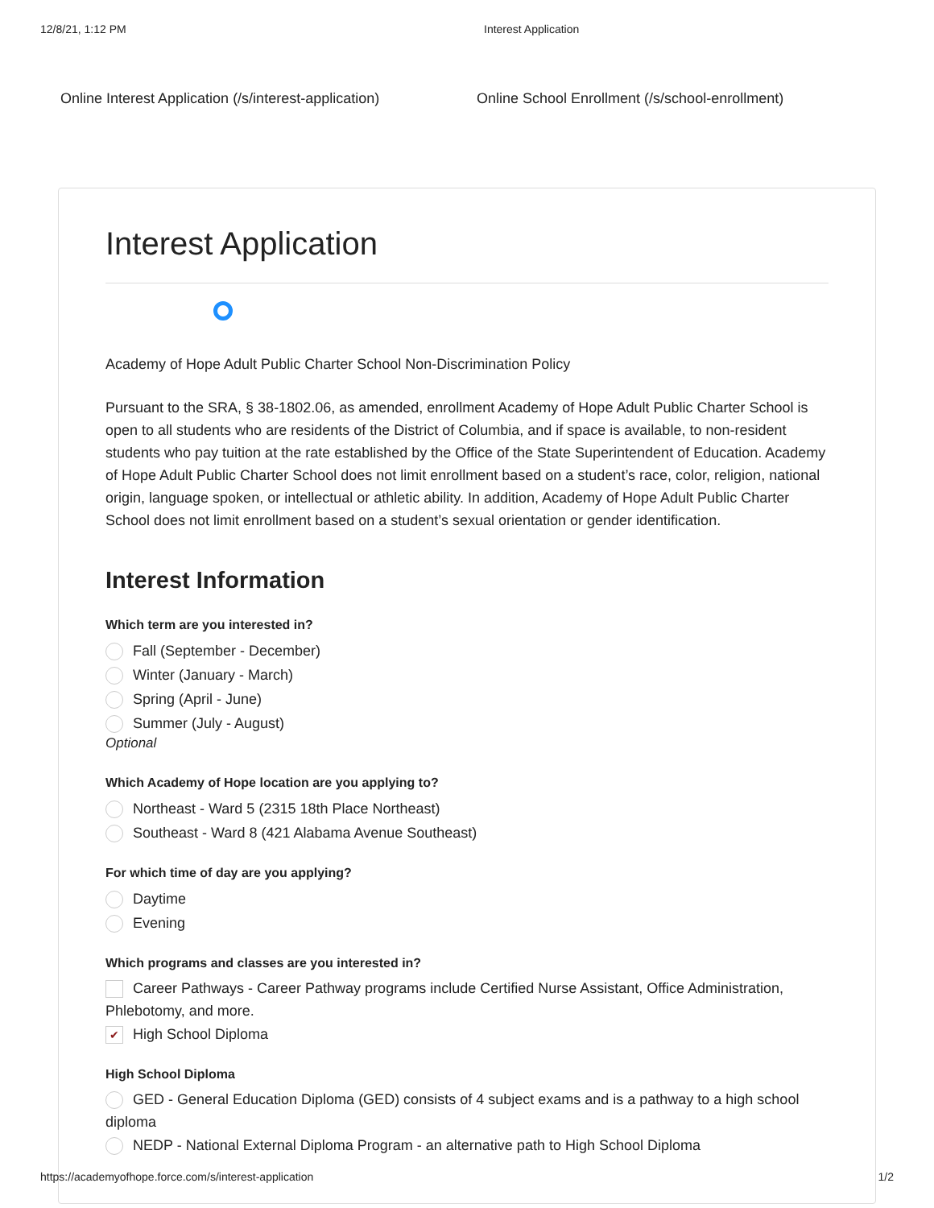12/8/21, 1:12 PM Interest Application
Online Interest Application (/s/interest-application) Online School Enrollment (/s/school-enrollment)
Interest Application
Academy of Hope Adult Public Charter School Non-Discrimination Policy
Pursuant to the SRA, § 38-1802.06, as amended, enrollment Academy of Hope Adult Public Charter School is open to all students who are residents of the District of Columbia, and if space is available, to non-resident students who pay tuition at the rate established by the Office of the State Superintendent of Education. Academy of Hope Adult Public Charter School does not limit enrollment based on a student’s race, color, religion, national origin, language spoken, or intellectual or athletic ability. In addition, Academy of Hope Adult Public Charter School does not limit enrollment based on a student’s sexual orientation or gender identification.
Interest Information
Which term are you interested in?
Fall (September - December)
Winter (January - March)
Spring (April - June)
Summer (July - August)
Optional
Which Academy of Hope location are you applying to?
Northeast - Ward 5 (2315 18th Place Northeast)
Southeast - Ward 8 (421 Alabama Avenue Southeast)
For which time of day are you applying?
Daytime
Evening
Which programs and classes are you interested in?
Career Pathways - Career Pathway programs include Certified Nurse Assistant, Office Administration, Phlebotomy, and more.
✔ High School Diploma
High School Diploma
GED - General Education Diploma (GED) consists of 4 subject exams and is a pathway to a high school diploma
NEDP - National External Diploma Program - an alternative path to High School Diploma
https://academyofhope.force.com/s/interest-application 1/2